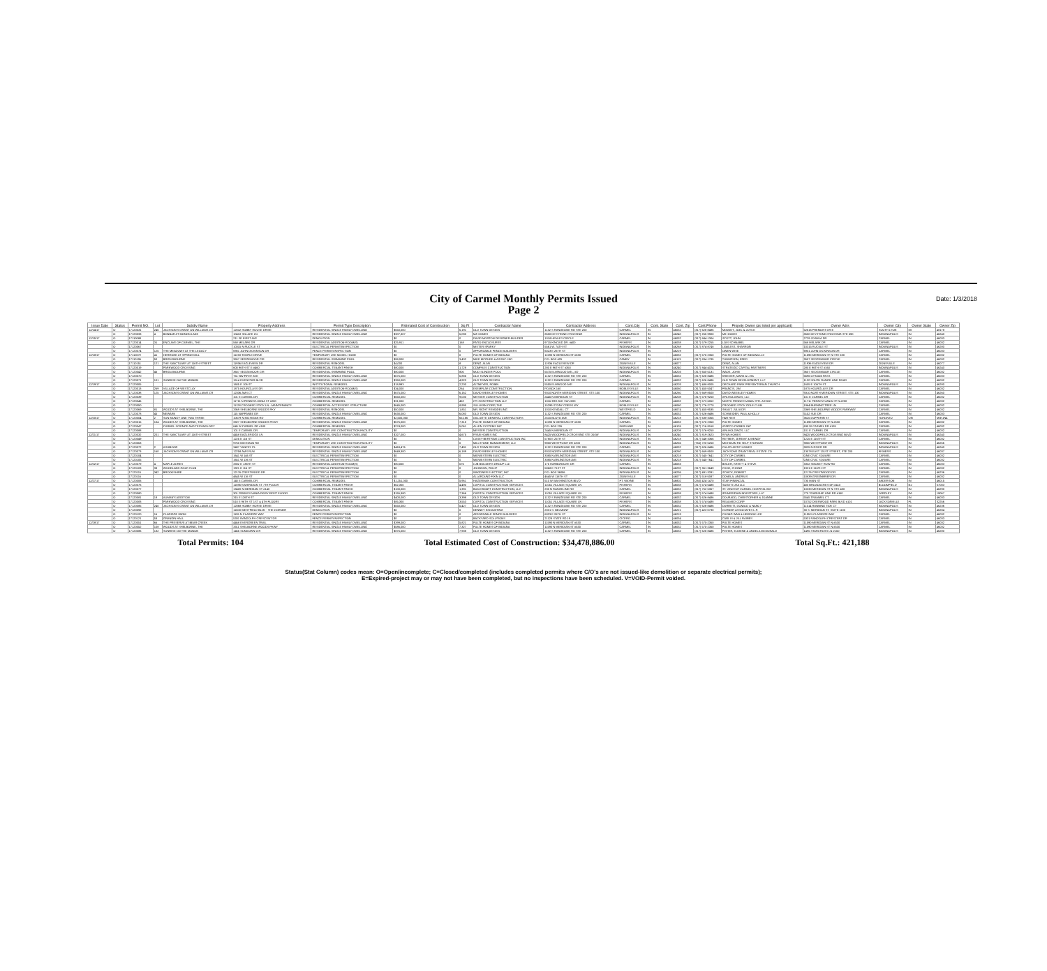City of Carmel Monthly Permits Issued
Page 2
Date: 1/3/2018
| Issue Date | Status | Permit NO. | Lot | Subdiv Name | Property Address | Permit Type Description | Estimated Cost of Construction | Sq Ft | Contractor Name | Contractor Address | Cont.City | Cont. State | Cont. Zip | Cont.Phone | Propety Owner (as listed per applicant) | Owner Adrs | Owner City | Owner State | Owner Zip |
| --- | --- | --- | --- | --- | --- | --- | --- | --- | --- | --- | --- | --- | --- | --- | --- | --- | --- | --- | --- |
| 12/14/17 | O | 17120031 | 246 | JACKSON'S GRANT ON WILLIAMS CR | 12032 HOBBY HOUSE DRIVE | RESIDENTIAL SINGLE FAMILY DWELLING | $550,000 | 6,191 | OLD TOWN DESIGN | 1132 S RANGELINE RD STE 200 | CARMEL | IN | 46032 | (317) 626-8486 | MOWATT, JOEL & JOYCE | 52616 FREMONT DR E | SOUTH LYON | MI | 48178 |
| | O | 17120033 | 4 | BONBAR AT MONON LAKE | 10418 SOLACE LN | RESIDENTIAL SINGLE FAMILY DWELLING | $307,307 | 5,090 | M/I HOMES | 8500 KEYSTONE CROSSING | INDIANAPOLIS | IN | 46240 | (317) 255-9900 | M/I HOMES | 8500 KEYSTONE CROSSING STE 590 | INDIANAPOLIS | IN | 46240 |
| 12/15/17 | O | 17110088 | | | 211 SE FIRST AVE | DEMOLITION | $0 | 0 | DAVID MORTON DESIGNER-BUILDER | 1018 HENLEY CIRCLE | CARMEL | IN | 46032 | (317) 844-1304 | SCOTT, JOHN | 2729 JOSHUA DR | CARMEL | IN | 46033 |
| | O | 17120014 | 31 | ENCLAVE OF CARMEL, THE | 568 MELARK DR | RESIDENTIAL ADDITION-ROOM(S) | $25,911 | 168 | PATIO ENCLOSURES | 9715 KINCAID DR. #400 | FISHERS | IN | 46038 | (317) 579-2255 | LOIS SCHNABEL | 568 MELARK DR | CARMEL | IN | 46032 |
| | O | 17120067 | | | 10315 N RUCKLE ST | ELECTRICAL PERMIT/INSPECTION | $0 | 0 | MISTER SPARKY | 5561 W. 74TH ST | INDIANAPOLIS | IN | 46268 | (317) 874-8748 | LAWLESS, SHARRON | 10315 RUCKLE ST | INDIANAPOLIS | IN | 46280 |
| | O | 17120074 | 125 | THE MEADOWS AT THE LEGACY | 6901 JOHN DICKINSON DR | FENCE PERMIT/INSPECTION | $0 | 0 | AFFORDABLE FENCE BUILDERS | 6023 E 26TH ST | INDIANAPOLIS | IN | 46219 | | OWEN WISE | 6901 JOHN DICKINSON DR | CARMEL | IN | 46033 |
| 12/18/17 | O | 17110072 | 41 | HERITAGE AT SPRING MILL | 11233 TEMPLE DRIVE | TEMPORARY USE MODEL HOME | $0 | 0 | PULTE HOMES OF INDIANA | 11590 N MERIDIAN ST #530 | CARMEL | IN | 46032 | (317) 575-2350 | PULTE HOMES OF INDIANA LLC | 11590 MERIDIAN ST N STE 530 | CARMEL | IN | 46032 |
| | O | 17110106 | 50 | BRIDLEBOURNE | 3557 SEDGEMOOR CIR | RESIDENTIAL SWIMMING POOL | $98,000 | 3,432 | MIKE MCGHEE & ASSOC. INC. | P.O. BOX 425 | CAMBY | IN | 46113 | (317) 834-1785 | THOMPSON, FRED | 3557 SEDGEMOOR CIRCLE | CARMEL | IN | 46032 |
| | O | 17110151 | 121 | THE SANCTUARY AT 116TH STREET | 11936 EAGLEVIEW DR | RESIDENTIAL REMODEL | $4,000 | 8 | DENG, ALAN | 11936 EAGLEVIEW DR | ZIONSVILLE | IN | 46077 | | DENG, ALAN | 11936 EAGLEVIEW DR | ZIONSVILLE | IN | 46077 |
| | O | 17120019 | | PARKWOOD CROSSING | 600 96TH ST E #460 | COMMERCIAL TENANT FINISH | $80,000 | 1,728 | COMPASS CONSTRUCTION | 280 E 96TH ST #350 | INDIANAPOLIS | IN | 46240 | (317) 844-4024 | STRATEGIC CAPITAL PARTNERS | 280 E 96TH ST #160 | INDIANAPOLIS | IN | 46240 |
| | O | 17120042 | 46 | BRIDLEBOURNE | 3607 SEDGEMOOR CIR | RESIDENTIAL SWIMMING POOL | $80,000 | 800 | MUD SLINGER POOL | 5575 ELMWOOD AVE., #D | INDIANAPOLIS | IN | 46203 | (317) 650-5131 | WADE, JOHN | 3607 SEDGEMOOR CIRCLE | CARMEL | IN | 46032 |
| | O | 17120070 | | | 751 NW FIRST AVE | RESIDENTIAL SINGLE FAMILY DWELLING | $675,000 | 6,885 | OLD TOWN DESIGN | 1132 S RANGELINE RD STE 200 | CARMEL | IN | 46032 | (317) 626-8486 | KRIEGER, MARK & LISA | 5696 OTTAWA PASS | CARMEL | IN | 46033 |
| | O | 17120071 | 101 | SUNRISE ON THE MONON | 1514 EVENSTAR BLVD | RESIDENTIAL SINGLE FAMILY DWELLING | $350,000 | 4,923 | OLD TOWN DESIGN | 1132 S RANGELINE RD STE 200 | CARMEL | IN | 46032 | (317) 626-8486 | OLD TOWN DEVELOPMENT, LLC | 1132 SOUTH RANGE LINE ROAD | CARMEL | IN | 46032 |
| 12/19/17 | O | 17120005 | | | 1605 E 106 ST | INSTITUTIONAL REMODEL | $18,993 | 2,200 | ALTMEYER, ROBIN | 5555 ELMWOOD AVE | INDIANAPOLIS | IN | 46203 | (317) 488-8005 | ORCHARD PARK PRESBYTERIAN CHURCH | 1605 E 106TH ST | INDIANAPOLIS | IN | 46280 |
| | O | 17120013 | 269 | VILLAGE OF WESTCLAY | 1875 HOURGLASS DR | RESIDENTIAL ADDITION-ROOM(S) | $34,000 | 264 | EXEMPLAR CONSTRUCTION | PO BOX 160 | NOBLESVILLE | IN | 46060 | (317) 450-5047 | FRANCIS, JIM | 1875 HOURGLASS DR | CARMEL | IN | 46032 |
| | O | 17120038 | 125 | JACKSON'S GRANT ON WILLIAMS CR | 12336 AMS CT | RESIDENTIAL SINGLE FAMILY DWELLING | $675,000 | 6,162 | DAVID WEEKLEY HOMES | 9310 NORTH MERIDIAN STREET, STE 100 | INDIANAPOLIS | IN | 46260 | (317) 669-8500 | DAVID WEEKLEY HOMES | 9310 NORTH MERIDIAN STREET, STE 100 | INDIANAPOLIS | IN | 46260 |
| | O | 17120039 | | | 101 E CARMEL DR | COMMERCIAL REMODEL | $550,000 | 9,000 | MESSER CONSTRUCTION | 2445 N MERIDIAN ST | INDIANAPOLIS | IN | 46208 | (317) 576-9250 | APA HOLDINGS, LLC | 101 E CARMEL DR | CARMEL | IN | 46032 |
| | O | 17120046 | | | 11711 N PENNSYLVANIA ST #200 | COMMERCIAL REMODEL | $31,000 | 452 | CTI CONSTRUCTION LLC | 1016 3RD AVE SW #200 | CARMEL | IN | 46032 | (317) 573-6052 | NORTH PENNSYLVANIA STR. ASSOC. | 11711 PENNSYLVANIA ST N #200 | CARMEL | IN | 46032 |
| | O | 17120050 | | | 11128 CROOKED STICK LN - MAINTENANCE | COMMERCIAL ACCESSORY STRUCTURE | $645,000 | 8,995 | SULLIVAN CORP, THE | 15299 STONY CREEK WY | NOBLESVILLE | IN | 46060 | (317) 776-2770 | CROOKED STICK GOLF CLUB | 1964 BURNING TREE LN | CARMEL | IN | 46032 |
| | O | 17120069 | 81 | WOODS AT SHELBORNE, THE | 3369 SHELBORNE WOODS PKY | RESIDENTIAL REMODEL | $50,000 | 1,851 | MR. RIGHT REMODELING | 1010 KENDALL CT | WESTFIELD | IN | 46074 | (317) 450-9535 | SHALIT, JULIA DR | 3369 SHELBOURNE WOODS PARKWAY | CARMEL | IN | 46032 |
| | O | 17120078 | 45 | NEWARK | 115 NAPPANEE DR | RESIDENTIAL SINGLE FAMILY DWELLING | $630,000 | 6,083 | OLD TOWN DESIGN | 1132 S RANGELINE RD STE 200 | CARMEL | IN | 46032 | (317) 626-8486 | SCHNEIDER, PAUL & HOLLY | 5152 SUE DR | CARMEL | IN | 46033 |
| 12/20/17 | O | 17120004 | 2 | SUN MUNDY ONE TWO THREE | 10679 N MICHIGAN RD | COMMERCIAL REMODEL | $2,500,000 | 65,166 | GILLIATTE GENERAL CONTRACTORS | 2515 BLOYD AVE | INDIANAPOLIS | IN | 46218 | (317) 638-3355 | H&R REIT | 3625 DUFFERIN ST | TORONTO | ON | M3K1N4 |
| | O | 17120015 | 104 | WOODS AT SHELBORNE, THE | 3327 SHELBORNE WOODS PKWY | RESIDENTIAL SINGLE FAMILY DWELLING | $575,000 | 7,318 | PULTE HOMES OF INDIANA | 11590 N MERIDIAN ST #530 | CARMEL | IN | 46032 | (317) 575-2350 | PULTE HOMES | 11590 MERIDIAN ST N #530 | CARMEL | IN | 46032 |
| | O | 17120047 | | CARMEL SCIENCE AND TECHNOLOGY | 645 W CARMEL DR #180 | COMMERCIAL REMODEL | $274,000 | 5,061 | ALLEN SYSTEMS INC | P.O. BOX 226 | FAIRLAND | IN | 46126 | (317) 716-9168 | ATAPCO CARMEL INC | 630 W CARMEL DR #135 | CARMEL | IN | 46032 |
| | O | 17120088 | | | 101 E CARMEL DR | TEMPORARY USE CONSTRUCTION FACILITY | $0 | 0 | MESSER CONSTRUCTION | 2445 N MERIDIAN ST | INDIANAPOLIS | IN | 46208 | (317) 576-9250 | APA HOLDINGS, LLC | 101 E CARMEL DR | CARMEL | IN | 46032 |
| 12/21/17 | O | 17120032 | 201 | THE SANCTUARY AT 116TH STREET | 4458 EAGLERIDGE LN | RESIDENTIAL SINGLE FAMILY DWELLING | $327,000 | 4,675 | RYAN HOMES INC | 8425 WOODFIELD CROSSING STE 310W | INDIANAPOLIS | IN | 46240 | (317) 819-2623 | RYAN HOMES | 8425 WOODFIELD CROSSING BLVD | INDIANAPOLIS | IN | 46240 |
| | O | 17120049 | | | 1225 E 116 ST | DEMOLITION | $0 | 0 | CASEY-BERTRAM CONSTRUCTION INC | 5780 E 25TH ST | INDIANAPOLIS | IN | 46218 | (317) 546-3366 | REYMER, JEREMY & WENDY | 1225 E 116TH ST | CARMEL | IN | 46032 |
| | O | 17120053 | | | 9750 MICHIGAN RD | TEMPORARY USE CONSTRUCTION FACILITY | $0 | 0 | MILLSTONE MANAGEMENT, LLC | 9800 WESTPOINT DR #200 | INDIANAPOLIS | IN | 46256 | (765) 720-5250 | MICHIGAN RD SELF STORAGE | 9800 WESTPOINT DR | INDIANAPOLIS | IN | 46256 |
| | O | 17120072 | 2 | ASHMOOR | 3487 YANCEY PL | RESIDENTIAL SINGLE FAMILY DWELLING | $463,476 | 7,491 | OLD TOWN DESIGN | 1132 S RANGELINE RD STE 200 | CARMEL | IN | 46032 | (317) 626-8486 | CALATLANTIC HOMES | 9025 N RIVER RD | INDIANAPOLIS | IN | 46240 |
| | O | 17120073 | 160 | JACKSON'S GRANT ON WILLIAMS CR | 12258 AMS RUN | RESIDENTIAL SINGLE FAMILY DWELLING | $649,300 | 6,189 | DAVID WEEKLEY HOMES | 9310 NORTH MERIDIAN STREET, STE 100 | INDIANAPOLIS | IN | 46260 | (317) 669-8500 | JACKSONS GRANT REAL ESTATE CO | 13578 EAST 131ST STREET, STE 200 | FISHERS | IN | 46037 |
| | O | 17120104 | | | 1641 W 146 ST | ELECTRICAL PERMIT/INSPECTION | $0 | 0 | MIDWESTERN ELECTRIC | 3385 N ARLINGTON AVE | INDIANAPOLIS | IN | 46218 | (317) 545-7641 | CITY OF CARMEL | ONE CIVIC SQUARE | CARMEL | IN | 46032 |
| | O | 17120105 | | | 1651 W 136 ST | ELECTRICAL PERMIT/INSPECTION | $0 | 0 | MIDWESTERN ELECTRIC | 3385 N ARLINGTON AVE | INDIANAPOLIS | IN | 46218 | (317) 545-7641 | CITY OF CARMEL | ONE CIVIC SQUARE | CARMEL | IN | 46032 |
| 12/22/17 | O | 17120079 | 4 | MAPLE ACRES | 3332 E 136TH ST | RESIDENTIAL ADDITION-ROOM(S) | $80,000 | 576 | CJB BUILDERS GROUP LLC | 175 HARBORGATE DR | CARMEL | IN | 46033 | | BIXLER, KRISTY & STEVE | 3332 SMOKEY ROW RD | CARMEL | IN | 46033 |
| | O | 17120103 | 33 | WOODLAND GOLF CLUB | 1921 E 116 ST | ELECTRICAL PERMIT/INSPECTION | $0 | 0 | JOHNSON, PHILIP | 5868 E 71ST ST | INDIANAPOLIS | IN | 46220 | (317) 361-3649 | CHOE, CHONG | 1921 E 116TH ST | CARMEL | IN | 46032 |
| | O | 17120115 | 342 | BROOKSHIRE | 12176 CRESTWOOD DR | ELECTRICAL PERMIT/INSPECTION | $0 | 0 | WAGONER ELECTRIC, INC | P.O. BOX 36056 | INDIANAPOLIS | IN | 46236 | (317) 491-3331 | SCHICK, ROBERT | 12176 CRESTWOOD DR | CARMEL | IN | 46236 |
| | O | 17120116 | | | 4645 W 116 ST | ELECTRICAL PERMIT/INSPECTION | $0 | 0 | ALLAROUND FIXIN LLC | 4645 W 116TH ST | ZIONSVILLE | IN | 46077 | (317) 518-5087 | DONELA, ANDRIUS | 10839 GREENBRIER DR | CARMEL | IN | 46032 |
| 12/27/17 | O | 17120006 | | | 140 E CARMEL DR | COMMERCIAL REMODEL | $1,251,000 | 5,961 | HAGERMAN CONSTRUCTION | 510 W WASHINGTON BLVD | FT. WAYNE | IN | 46802 | (260) 424-1470 | STAR FINANCIAL | 735 MAIN ST | ANDERSON | IN | 46015 |
| | O | 17120076 | | | 11595 N MERIDIAN ST 7TH FLOOR | COMMERCIAL TENANT FINISH | $62,300 | 4,490 | CAPITOL CONSTRUCTION SERVICES | 11051 VILLAGE SQUARE LN | FISHERS | IN | 46038 | (317) 574-5488 | SOGETI USA LLC | 400 BROADACRES DR #410 | BLOOMFIELD | NJ | 07003 |
| | O | 17120077 | | | 13420 N MERIDIAN ST #140 | COMMERCIAL TENANT FINISH | $100,000 | 1,391 | BUILDSMART CONSTRUCTION, LLC | 230 N RANGELINE RD | CARMEL | IN | 46032 | (317) 752-5357 | ST. VINCENT CARMEL HOSPITAL INC | 10330 MERIDIAN ST N STE 430 | INDIANAPOLIS | IN | 46290 |
| | O | 17120080 | | | 301 PENNSYLVANIA PKWY FIRST FLOOR | COMMERCIAL TENANT FINISH | $155,380 | 7,366 | CAPITOL CONSTRUCTION SERVICES | 11051 VILLAGE SQUARE LN | FISHERS | IN | 46038 | (317) 574-5488 | IP9 MERIDIAN INVESTORS, LLC | 770 TOWNSHIP LINE RD #150 | YARDLEY | PA | 19067 |
| | O | 17120081 | 18 | AUMAN'S ADDITION | 315 E 126TH ST | RESIDENTIAL SINGLE FAMILY DWELLING | $400,000 | 3,398 | OLD TOWN DESIGN | 1132 S RANGELINE RD STE 200 | CARMEL | IN | 46032 | (317) 626-8486 | DOURADO, CHRISTOPHER & JOANNE | 5545 TRAMMEL CT | CARMEL | IN | 46033 |
| | O | 17120083 | | PARKWOOD CROSSING | 510 E 96TH ST 1ST & 4TH FLOORS | COMMERCIAL TENANT FINISH | $85,300 | 3,553 | CAPITOL CONSTRUCTION SERVICES | 11051 VILLAGE SQUARE LN | FISHERS | IN | 46038 | (317) 574-5488 | REALMED CORP | 10752 DEERWOOD PARK BLVD #101 | JACKSONVILLE | FL | 32256 |
| | O | 17120085 | 240 | JACKSON'S GRANT ON WILLIAMS CR | 12068 HOBBY HORSE DRIVE | RESIDENTIAL SINGLE FAMILY DWELLING | $550,000 | 5,427 | OLD TOWN DESIGN | 1132 S RANGELINE RD STE 200 | CARMEL | IN | 46032 | (317) 626-8486 | DURRETT, DONALD & NANCY | 11014 RUNNING TIDE CT | INDIANAPOLIS | IN | 46236 |
| | O | 17120092 | | | 11600 WESTFIELD BLVD - THE CORNER | DEMOLITION | $0 | 0 | DENNEY EXCAVATING | 2031 S. BELMONT | INDIANAPOLIS | IN | 46221 | (317) 423-0738 | CORNER ASSOCIATES L.P. | 30 S. MERIDIAN ST. SUITE 1100 | INDIANAPOLIS | IN | 46204 |
| | O | 17120120 | 16 | CLARIDGE FARM | 1195 N CLARIDGE WAY | FENCE PERMIT/INSPECTION | $0 | 0 | AFFORDABLE FENCE BUILDERS | 6023 E 26TH ST | INDIANAPOLIS | IN | 46219 | | CHONG WAN & HEWOOK LEE | 1195 N CLARIDGE WAY | CARMEL | IN | 46032 |
| | O | 17120121 | 53 | GRANDIN HALL | 5331 RANDOLPH CRESCENT DR | FENCE PERMIT/INSPECTION | $0 | 0 | BACKYARD SOLUTIONS | 21128 STATE RD 19 | CICERO | IN | 46034 | | CARL III & JILL RAINES | 5331 RANDOLPH CRESCENT DR | CARMEL | IN | 46033 |
| 12/28/17 | O | 17120051 | 66 | THE PRESERVE AT BEAR CREEK | 4468 EVERGREEN TRAIL | RESIDENTIAL SINGLE FAMILY DWELLING | $399,000 | 5,821 | PULTE HOMES OF INDIANA | 11590 N MERIDIAN ST #530 | CARMEL | IN | 46032 | (317) 575-2350 | PULTE HOMES | 11590 MERIDIAN ST N #530 | CARMEL | IN | 46032 |
| | O | 17120052 | 108 | WOODS AT SHELBORNE, THE | 3311 SHELBORNE WOODS PKWY | RESIDENTIAL SINGLE FAMILY DWELLING | $586,000 | 7,327 | PULTE HOMES OF INDIANA | 11590 N MERIDIAN ST #530 | CARMEL | IN | 46032 | (317) 575-2350 | PULTE HOMES | 11590 MERIDIAN ST N #530 | CARMEL | IN | 46032 |
| | O | 17120086 | 132 | SUNRISE ON THE MONON | 1465 SUNDOWN CIR | RESIDENTIAL SINGLE FAMILY DWELLING | $875,000 | 7,938 | OLD TOWN DESIGN | 1132 S RANGELINE RD STE 200 | CARMEL | IN | 46032 | (317) 626-8486 | FISHER, EUGENE & ANGELA MCDONALD | 1495 STARCROSS LN #150 | INDIANAPOLIS | IN | 46280 |
Total Permits: 104 Total Estimated Cost of Construction: $34,478,886.00 Total Sq.Ft.: 421,188
Status(Stat Column) codes mean: O=Open/incomplete; C=Closed/completed (includes completed permits where C/O's are not issued-like demolition or separate electrical permits);
E=Expired-project may or may not have been completed, but no inspections have been scheduled. V=VOID-Permit voided.